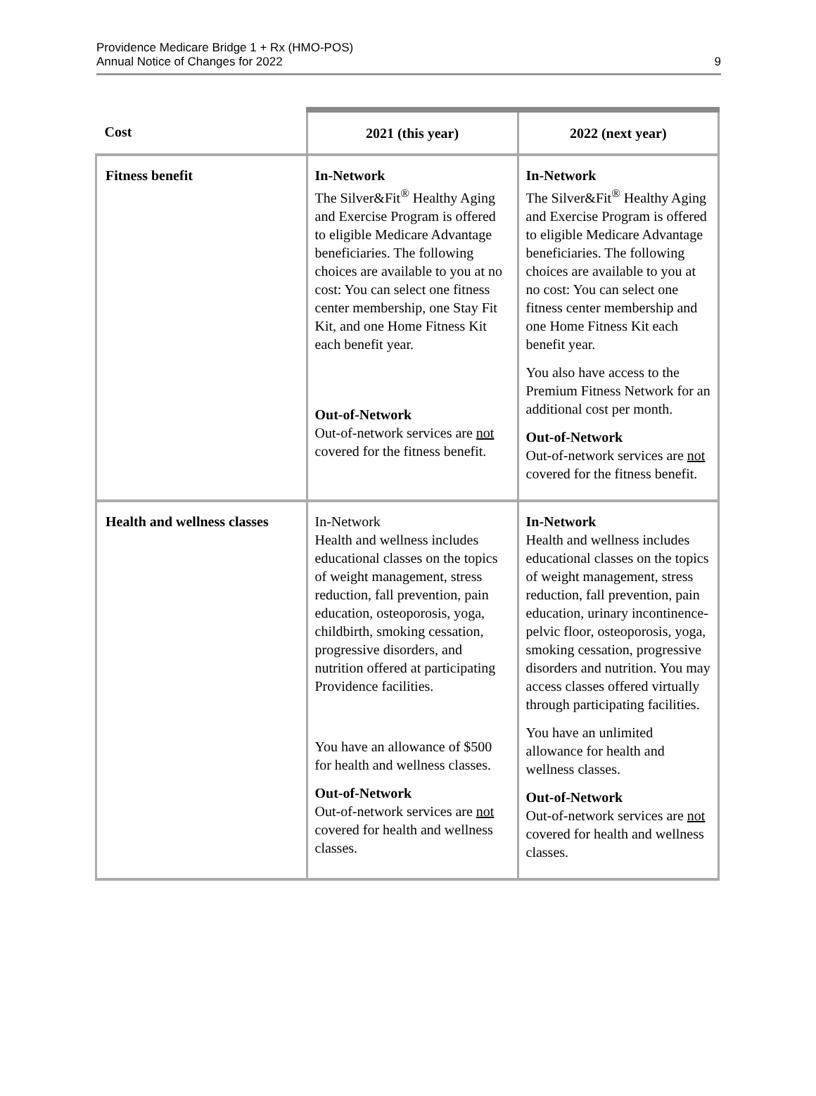Providence Medicare Bridge 1 + Rx (HMO-POS)
Annual Notice of Changes for 2022
9
| Cost | 2021 (this year) | 2022 (next year) |
| --- | --- | --- |
| Fitness benefit | In-Network The Silver&Fit<sup>®</sup> Healthy Aging and Exercise Program is offered to eligible Medicare Advantage beneficiaries. The following choices are available to you at no cost: You can select one fitness center membership, one Stay Fit Kit, and one Home Fitness Kit each benefit year. Out-of-Network Out-of-network services are not covered for the fitness benefit. | In-Network The Silver&Fit<sup>®</sup> Healthy Aging and Exercise Program is offered to eligible Medicare Advantage beneficiaries. The following choices are available to you at no cost: You can select one fitness center membership and one Home Fitness Kit each benefit year. You also have access to the Premium Fitness Network for an additional cost per month. Out-of-Network Out-of-network services are not covered for the fitness benefit. |
| Health and wellness classes | In-Network Health and wellness includes educational classes on the topics of weight management, stress reduction, fall prevention, pain education, osteoporosis, yoga, childbirth, smoking cessation, progressive disorders, and nutrition offered at participating Providence facilities. You have an allowance of $500 for health and wellness classes. Out-of-Network Out-of-network services are not covered for health and wellness classes. | In-Network Health and wellness includes educational classes on the topics of weight management, stress reduction, fall prevention, pain education, urinary incontinence-pelvic floor, osteoporosis, yoga, smoking cessation, progressive disorders and nutrition. You may access classes offered virtually through participating facilities. You have an unlimited allowance for health and wellness classes. Out-of-Network Out-of-network services are not covered for health and wellness classes. |